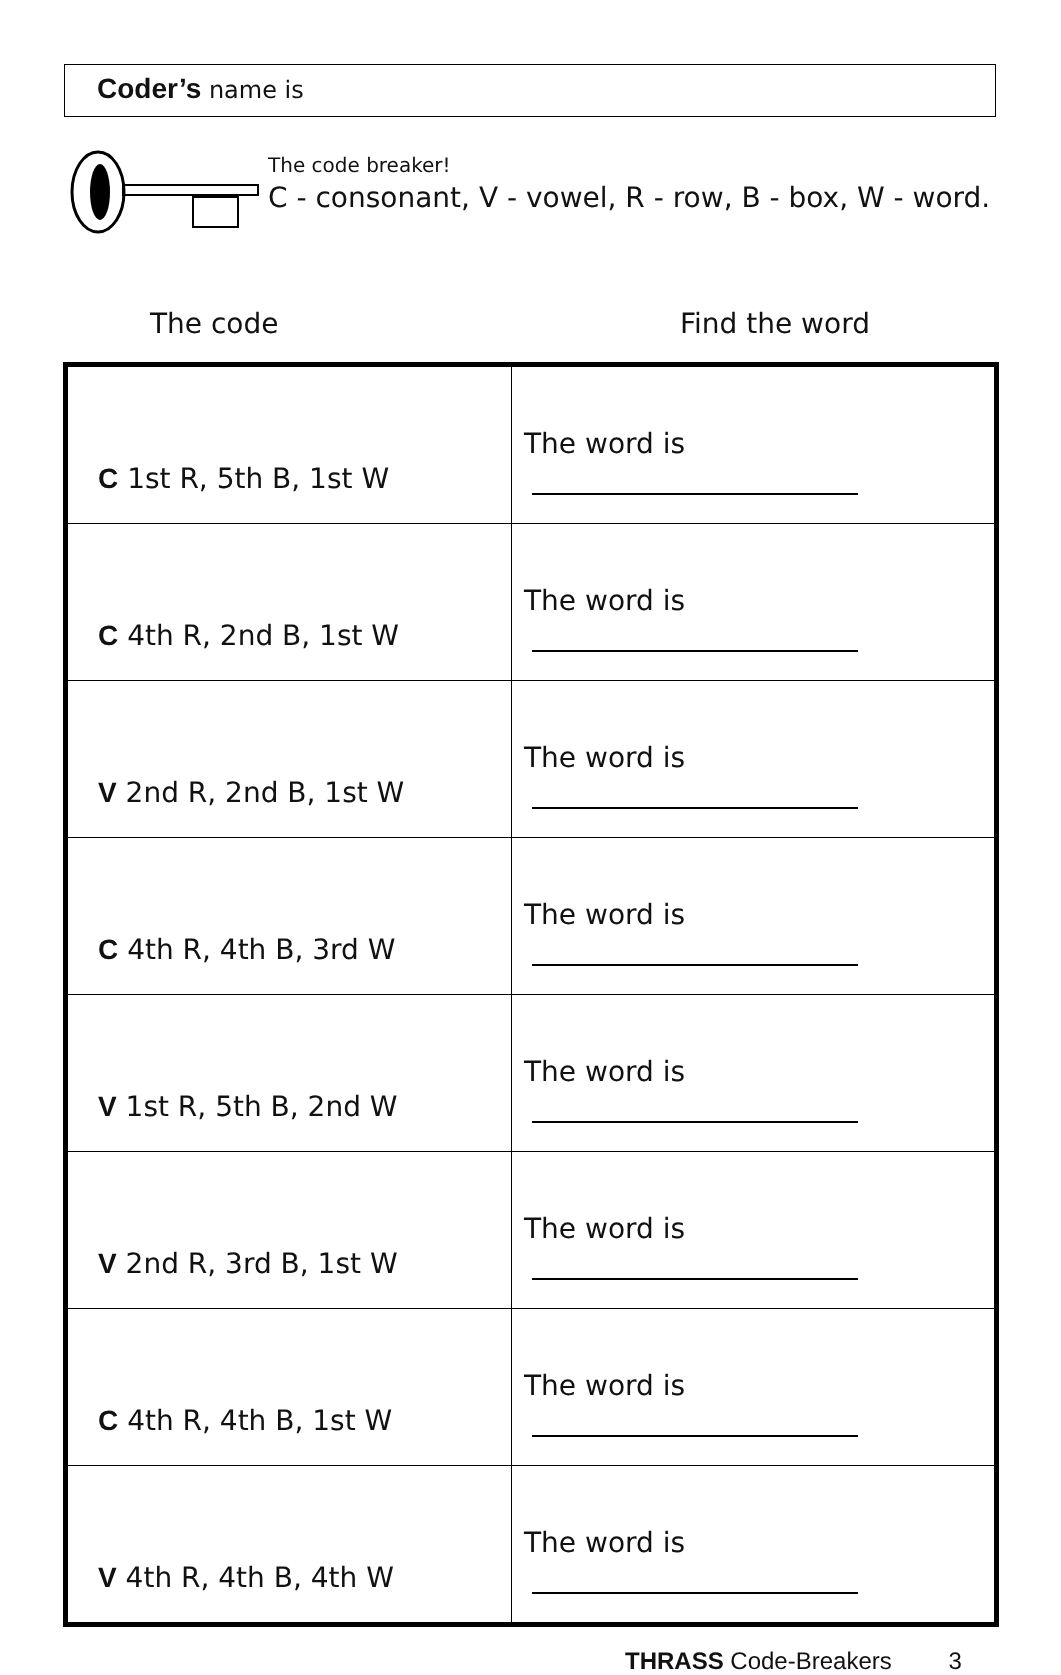Coder’s name is
The code breaker!
C - consonant, V - vowel, R - row, B - box, W - word.
The code Find the word
| C 1st R, 5th B, 1st W | The word is |
| C 4th R, 2nd B, 1st W | The word is |
| V 2nd R, 2nd B, 1st W | The word is |
| C 4th R, 4th B, 3rd W | The word is |
| V 1st R, 5th B, 2nd W | The word is |
| V 2nd R, 3rd B, 1st W | The word is |
| C 4th R, 4th B, 1st W | The word is |
| V 4th R, 4th B, 4th W | The word is |
THRASS Code-Breakers 3